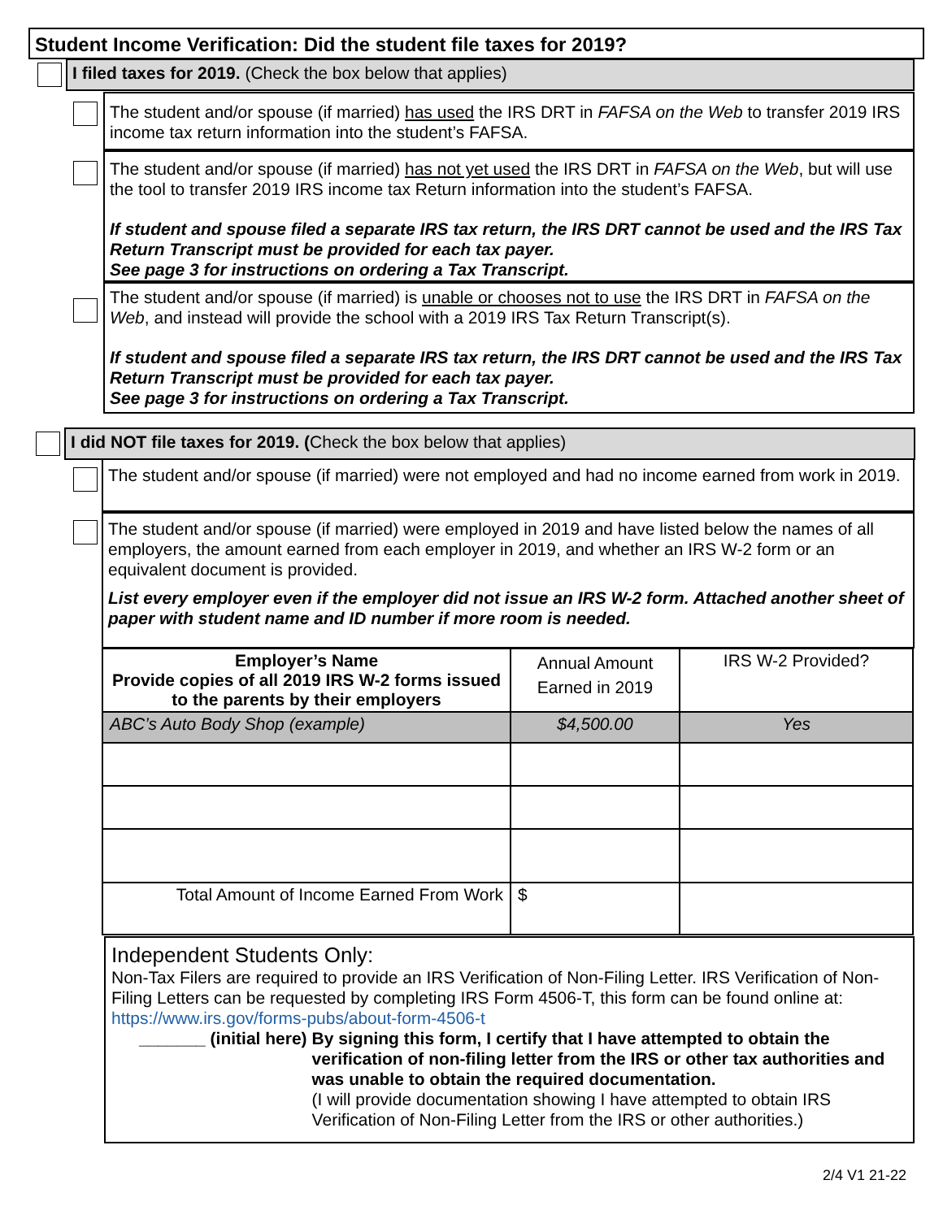Student Income Verification: Did the student file taxes for 2019?
I filed taxes for 2019. (Check the box below that applies)
The student and/or spouse (if married) has used the IRS DRT in FAFSA on the Web to transfer 2019 IRS income tax return information into the student’s FAFSA.
The student and/or spouse (if married) has not yet used the IRS DRT in FAFSA on the Web, but will use the tool to transfer 2019 IRS income tax Return information into the student’s FAFSA.
If student and spouse filed a separate IRS tax return, the IRS DRT cannot be used and the IRS Tax Return Transcript must be provided for each tax payer.
See page 3 for instructions on ordering a Tax Transcript.
The student and/or spouse (if married) is unable or chooses not to use the IRS DRT in FAFSA on the Web, and instead will provide the school with a 2019 IRS Tax Return Transcript(s).
If student and spouse filed a separate IRS tax return, the IRS DRT cannot be used and the IRS Tax Return Transcript must be provided for each tax payer.
See page 3 for instructions on ordering a Tax Transcript.
I did NOT file taxes for 2019. (Check the box below that applies)
The student and/or spouse (if married) were not employed and had no income earned from work in 2019.
The student and/or spouse (if married) were employed in 2019 and have listed below the names of all employers, the amount earned from each employer in 2019, and whether an IRS W-2 form or an equivalent document is provided.
List every employer even if the employer did not issue an IRS W-2 form. Attached another sheet of paper with student name and ID number if more room is needed.
| Employer’s Name Provide copies of all 2019 IRS W-2 forms issued to the parents by their employers | Annual Amount Earned in 2019 | IRS W-2 Provided? |
| ABC’s Auto Body Shop (example) | $4,500.00 | Yes |
| Total Amount of Income Earned From Work | $ | |
Independent Students Only:
Non-Tax Filers are required to provide an IRS Verification of Non-Filing Letter. IRS Verification of Non-Filing Letters can be requested by completing IRS Form 4506-T, this form can be found online at: https://www.irs.gov/forms-pubs/about-form-4506-t
_______ (initial here) By signing this form, I certify that I have attempted to obtain the verification of non-filing letter from the IRS or other tax authorities and was unable to obtain the required documentation.
(I will provide documentation showing I have attempted to obtain IRS Verification of Non-Filing Letter from the IRS or other authorities.)
2/4 V1 21-22